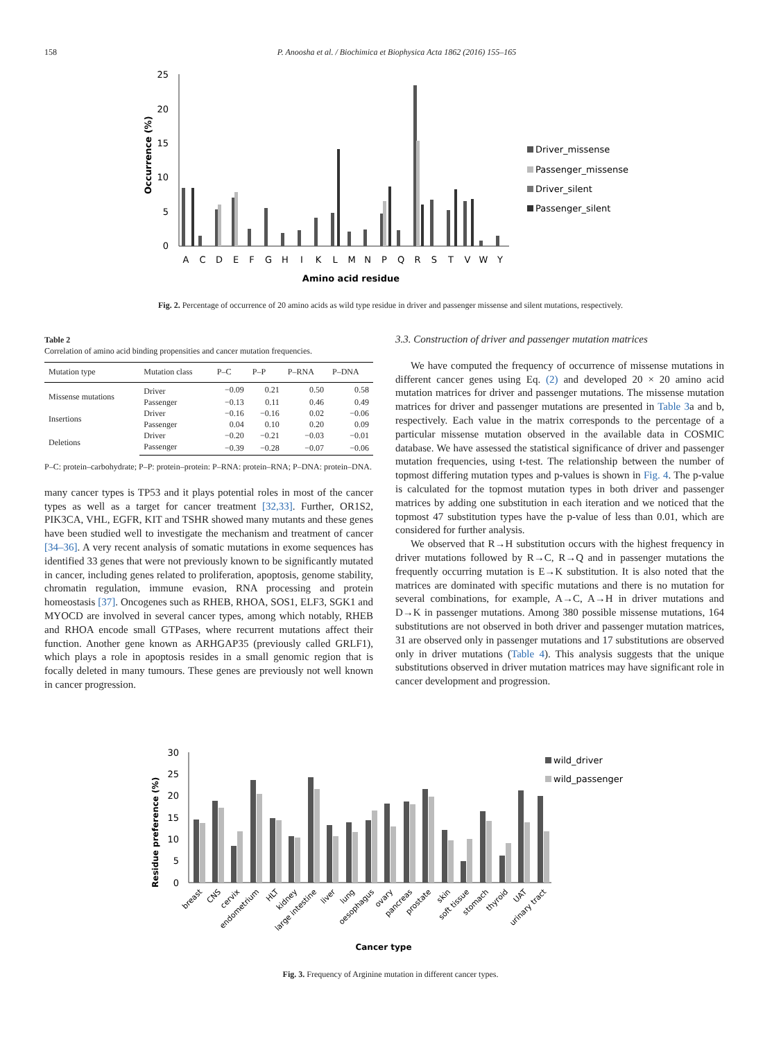158 P. Anoosha et al. / Biochimica et Biophysica Acta 1862 (2016) 155–165
25
20
15
10
5
0
Occurrence (%)
A
C
D
E
F
G
H
I
K
L
M
N
P
Q
R
S
T
V
W
Y
Amino acid residue
Driver_missense
Passenger_missense
Driver_silent
Passenger_silent
Fig. 2. Percentage of occurrence of 20 amino acids as wild type residue in driver and passenger missense and silent mutations, respectively.
Table 2
Correlation of amino acid binding propensities and cancer mutation frequencies.
| Mutation type | Mutation class | P–C | P–P | P–RNA | P–DNA |
| --- | --- | --- | --- | --- | --- |
| Missense mutations | Driver | −0.09 | 0.21 | 0.50 | 0.58 |
| | Passenger | −0.13 | 0.11 | 0.46 | 0.49 |
| Insertions | Driver | −0.16 | −0.16 | 0.02 | −0.06 |
| | Passenger | 0.04 | 0.10 | 0.20 | 0.09 |
| Deletions | Driver | −0.20 | −0.21 | −0.03 | −0.01 |
| | Passenger | −0.39 | −0.28 | −0.07 | −0.06 |
P–C: protein–carbohydrate; P–P: protein–protein: P–RNA: protein–RNA; P–DNA: protein–DNA.
many cancer types is TP53 and it plays potential roles in most of the cancer types as well as a target for cancer treatment [32,33]. Further, OR1S2, PIK3CA, VHL, EGFR, KIT and TSHR showed many mutants and these genes have been studied well to investigate the mechanism and treatment of cancer [34–36]. A very recent analysis of somatic mutations in exome sequences has identified 33 genes that were not previously known to be significantly mutated in cancer, including genes related to proliferation, apoptosis, genome stability, chromatin regulation, immune evasion, RNA processing and protein homeostasis [37]. Oncogenes such as RHEB, RHOA, SOS1, ELF3, SGK1 and MYOCD are involved in several cancer types, among which notably, RHEB and RHOA encode small GTPases, where recurrent mutations affect their function. Another gene known as ARHGAP35 (previously called GRLF1), which plays a role in apoptosis resides in a small genomic region that is focally deleted in many tumours. These genes are previously not well known in cancer progression.
3.3. Construction of driver and passenger mutation matrices
We have computed the frequency of occurrence of missense mutations in different cancer genes using Eq. (2) and developed 20 × 20 amino acid mutation matrices for driver and passenger mutations. The missense mutation matrices for driver and passenger mutations are presented in Table 3a and b, respectively. Each value in the matrix corresponds to the percentage of a particular missense mutation observed in the available data in COSMIC database. We have assessed the statistical significance of driver and passenger mutation frequencies, using t-test. The relationship between the number of topmost differing mutation types and p-values is shown in Fig. 4. The p-value is calculated for the topmost mutation types in both driver and passenger matrices by adding one substitution in each iteration and we noticed that the topmost 47 substitution types have the p-value of less than 0.01, which are considered for further analysis.
We observed that R→H substitution occurs with the highest frequency in driver mutations followed by R→C, R→Q and in passenger mutations the frequently occurring mutation is E→K substitution. It is also noted that the matrices are dominated with specific mutations and there is no mutation for several combinations, for example, A→C, A→H in driver mutations and D→K in passenger mutations. Among 380 possible missense mutations, 164 substitutions are not observed in both driver and passenger mutation matrices, 31 are observed only in passenger mutations and 17 substitutions are observed only in driver mutations (Table 4). This analysis suggests that the unique substitutions observed in driver mutation matrices may have significant role in cancer development and progression.
30
25
20
15
10
5
0
Residue preference (%)
breast
CNS
cervix
endometrium
HLT
kidney
large intestine
liver
lung
oesophagus
ovary
pancreas
prostate
skin
soft tissue
stomach
thyroid
UAT
urinary tract
Cancer type
wild_driver
wild_passenger
Fig. 3. Frequency of Arginine mutation in different cancer types.